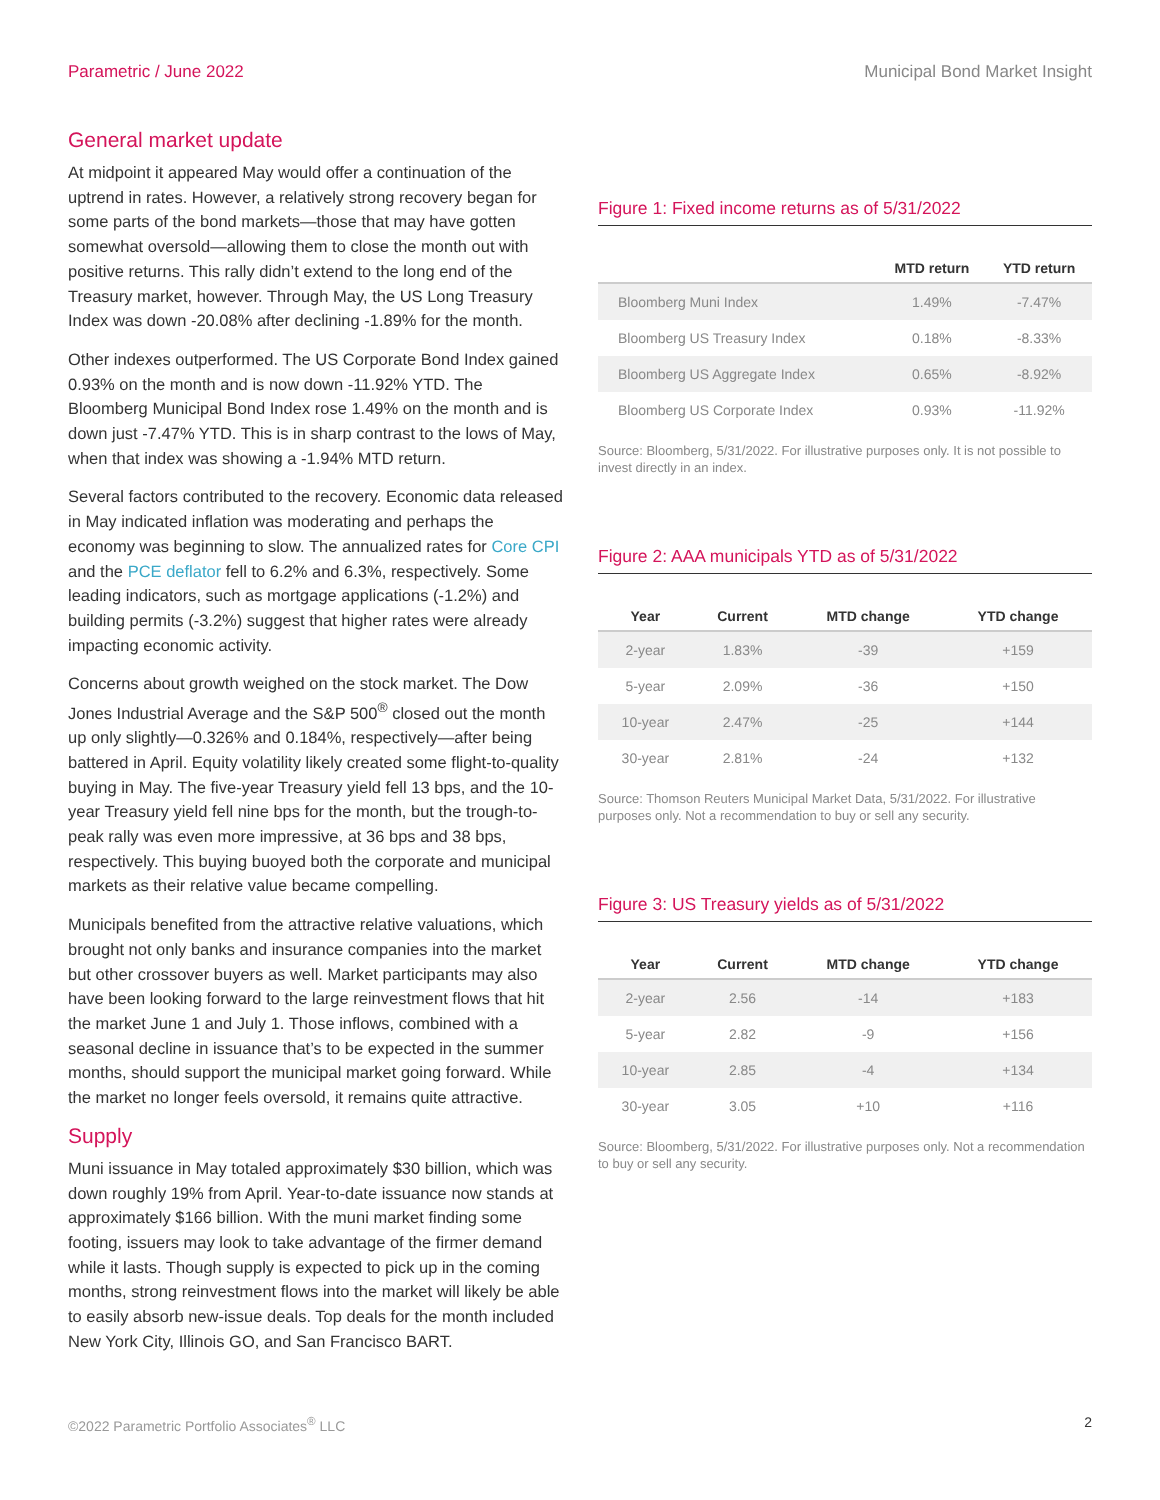Parametric / June 2022 Municipal Bond Market Insight
General market update
At midpoint it appeared May would offer a continuation of the uptrend in rates. However, a relatively strong recovery began for some parts of the bond markets—those that may have gotten somewhat oversold—allowing them to close the month out with positive returns. This rally didn’t extend to the long end of the Treasury market, however. Through May, the US Long Treasury Index was down -20.08% after declining -1.89% for the month.
Other indexes outperformed. The US Corporate Bond Index gained 0.93% on the month and is now down -11.92% YTD. The Bloomberg Municipal Bond Index rose 1.49% on the month and is down just -7.47% YTD. This is in sharp contrast to the lows of May, when that index was showing a -1.94% MTD return.
Several factors contributed to the recovery. Economic data released in May indicated inflation was moderating and perhaps the economy was beginning to slow. The annualized rates for Core CPI and the PCE deflator fell to 6.2% and 6.3%, respectively. Some leading indicators, such as mortgage applications (-1.2%) and building permits (-3.2%) suggest that higher rates were already impacting economic activity.
Concerns about growth weighed on the stock market. The Dow Jones Industrial Average and the S&P 500<sup>®</sup> closed out the month up only slightly—0.326% and 0.184%, respectively—after being battered in April. Equity volatility likely created some flight-to-quality buying in May. The five-year Treasury yield fell 13 bps, and the 10-year Treasury yield fell nine bps for the month, but the trough-to-peak rally was even more impressive, at 36 bps and 38 bps, respectively. This buying buoyed both the corporate and municipal markets as their relative value became compelling.
Municipals benefited from the attractive relative valuations, which brought not only banks and insurance companies into the market but other crossover buyers as well. Market participants may also have been looking forward to the large reinvestment flows that hit the market June 1 and July 1. Those inflows, combined with a seasonal decline in issuance that’s to be expected in the summer months, should support the municipal market going forward. While the market no longer feels oversold, it remains quite attractive.
Supply
Muni issuance in May totaled approximately $30 billion, which was down roughly 19% from April. Year-to-date issuance now stands at approximately $166 billion. With the muni market finding some footing, issuers may look to take advantage of the firmer demand while it lasts. Though supply is expected to pick up in the coming months, strong reinvestment flows into the market will likely be able to easily absorb new-issue deals. Top deals for the month included New York City, Illinois GO, and San Francisco BART.
Figure 1: Fixed income returns as of 5/31/2022
| | MTD return | YTD return |
| --- | --- | --- |
| Bloomberg Muni Index | 1.49% | -7.47% |
| Bloomberg US Treasury Index | 0.18% | -8.33% |
| Bloomberg US Aggregate Index | 0.65% | -8.92% |
| Bloomberg US Corporate Index | 0.93% | -11.92% |
Source: Bloomberg, 5/31/2022. For illustrative purposes only. It is not possible to invest directly in an index.
Figure 2: AAA municipals YTD as of 5/31/2022
| Year | Current | MTD change | YTD change |
| --- | --- | --- | --- |
| 2-year | 1.83% | -39 | +159 |
| 5-year | 2.09% | -36 | +150 |
| 10-year | 2.47% | -25 | +144 |
| 30-year | 2.81% | -24 | +132 |
Source: Thomson Reuters Municipal Market Data, 5/31/2022. For illustrative purposes only. Not a recommendation to buy or sell any security.
Figure 3: US Treasury yields as of 5/31/2022
| Year | Current | MTD change | YTD change |
| --- | --- | --- | --- |
| 2-year | 2.56 | -14 | +183 |
| 5-year | 2.82 | -9 | +156 |
| 10-year | 2.85 | -4 | +134 |
| 30-year | 3.05 | +10 | +116 |
Source: Bloomberg, 5/31/2022. For illustrative purposes only. Not a recommendation to buy or sell any security.
©2022 Parametric Portfolio Associates<sup>®</sup> LLC 2